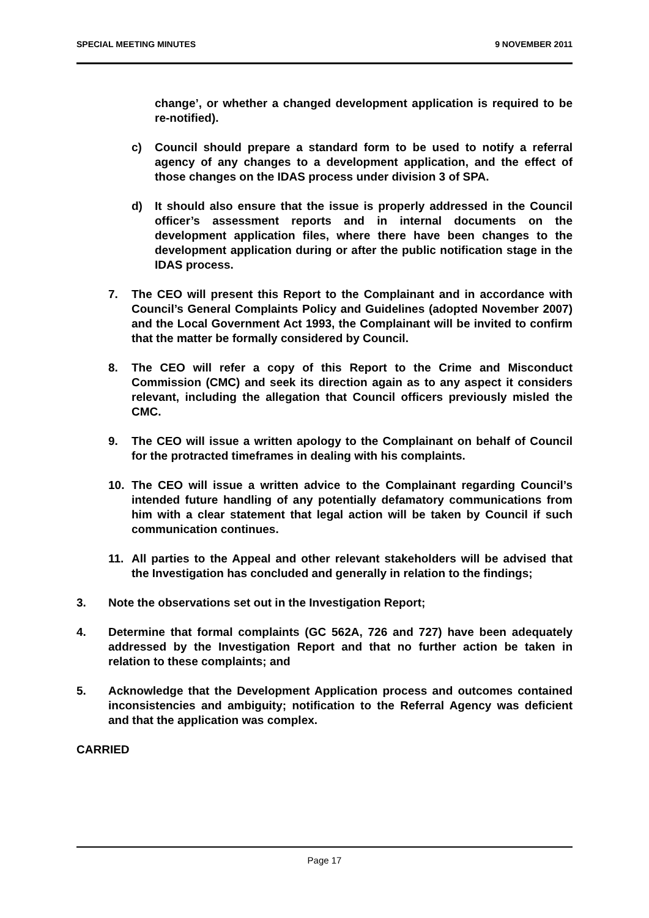SPECIAL MEETING MINUTES 9 NOVEMBER 2011
change’, or whether a changed development application is required to be re-notified).
c) Council should prepare a standard form to be used to notify a referral agency of any changes to a development application, and the effect of those changes on the IDAS process under division 3 of SPA.
d) It should also ensure that the issue is properly addressed in the Council officer’s assessment reports and in internal documents on the development application files, where there have been changes to the development application during or after the public notification stage in the IDAS process.
7. The CEO will present this Report to the Complainant and in accordance with Council’s General Complaints Policy and Guidelines (adopted November 2007) and the Local Government Act 1993, the Complainant will be invited to confirm that the matter be formally considered by Council.
8. The CEO will refer a copy of this Report to the Crime and Misconduct Commission (CMC) and seek its direction again as to any aspect it considers relevant, including the allegation that Council officers previously misled the CMC.
9. The CEO will issue a written apology to the Complainant on behalf of Council for the protracted timeframes in dealing with his complaints.
10. The CEO will issue a written advice to the Complainant regarding Council’s intended future handling of any potentially defamatory communications from him with a clear statement that legal action will be taken by Council if such communication continues.
11. All parties to the Appeal and other relevant stakeholders will be advised that the Investigation has concluded and generally in relation to the findings;
3. Note the observations set out in the Investigation Report;
4. Determine that formal complaints (GC 562A, 726 and 727) have been adequately addressed by the Investigation Report and that no further action be taken in relation to these complaints; and
5. Acknowledge that the Development Application process and outcomes contained inconsistencies and ambiguity; notification to the Referral Agency was deficient and that the application was complex.
CARRIED
Page 17